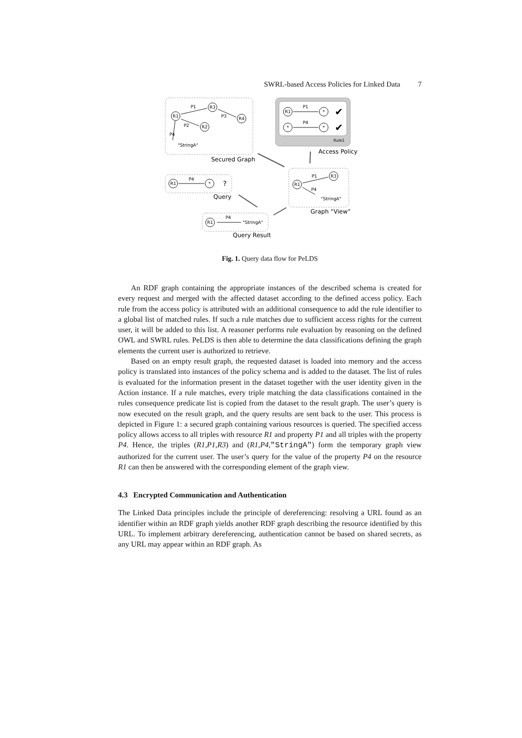SWRL-based Access Policies for Linked Data 7
R1
R3
R4
R2
P1
P3
P2
P4
"StringA"
R1
*
*
*
P1
P4
✔
✔
Rule1
R1
*
P4
?
R1
R3
P1
P4
"StringA"
R1
P4
"StringA"
Secured Graph
Access Policy
Query
Graph “View”
Query Result
Fig. 1. Query data flow for PeLDS
An RDF graph containing the appropriate instances of the described schema is created for every request and merged with the affected dataset according to the defined access policy. Each rule from the access policy is attributed with an additional consequence to add the rule identifier to a global list of matched rules. If such a rule matches due to sufficient access rights for the current user, it will be added to this list. A reasoner performs rule evaluation by reasoning on the defined OWL and SWRL rules. PeLDS is then able to determine the data classifications defining the graph elements the current user is authorized to retrieve.
Based on an empty result graph, the requested dataset is loaded into memory and the access policy is translated into instances of the policy schema and is added to the dataset. The list of rules is evaluated for the information present in the dataset together with the user identity given in the Action instance. If a rule matches, every triple matching the data classifications contained in the rules consequence predicate list is copied from the dataset to the result graph. The user’s query is now executed on the result graph, and the query results are sent back to the user. This process is depicted in Figure 1: a secured graph containing various resources is queried. The specified access policy allows access to all triples with resource R1 and property P1 and all triples with the property P4. Hence, the triples (R1,P1,R3) and (R1,P4,"StringA") form the temporary graph view authorized for the current user. The user’s query for the value of the property P4 on the resource R1 can then be answered with the corresponding element of the graph view.
4.3 Encrypted Communication and Authentication
The Linked Data principles include the principle of dereferencing: resolving a URL found as an identifier within an RDF graph yields another RDF graph describing the resource identified by this URL. To implement arbitrary dereferencing, authentication cannot be based on shared secrets, as any URL may appear within an RDF graph. As